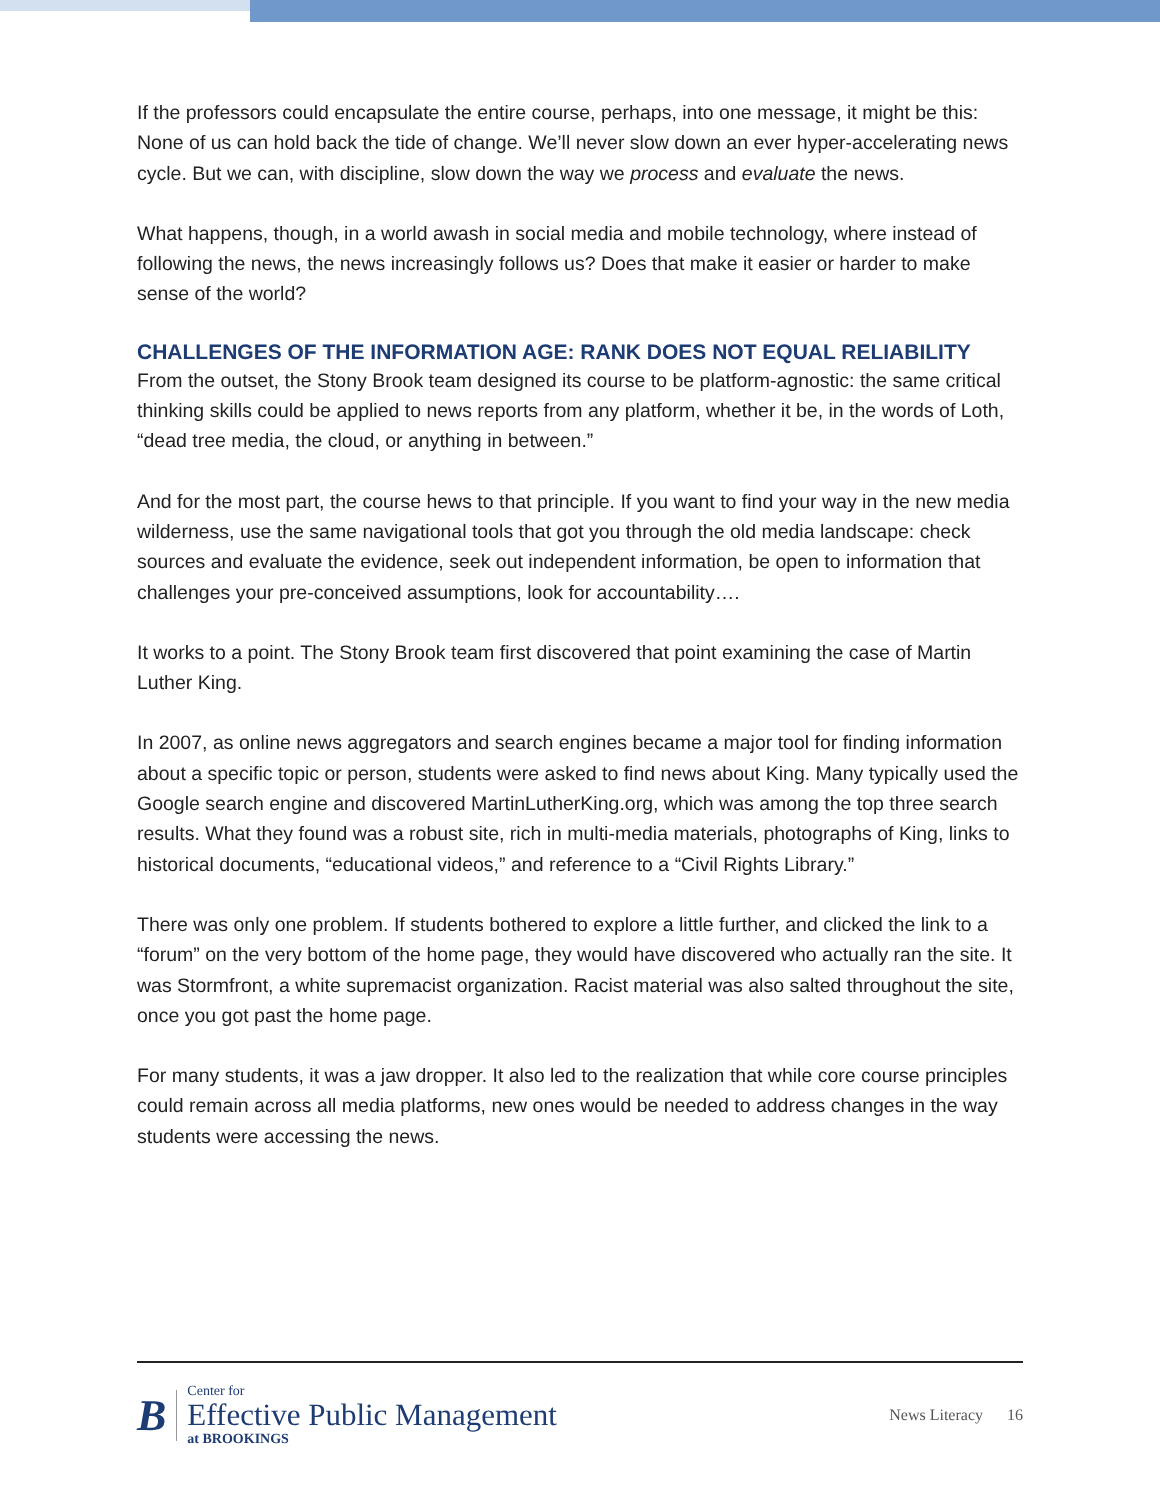If the professors could encapsulate the entire course, perhaps, into one message, it might be this: None of us can hold back the tide of change. We’ll never slow down an ever hyper-accelerating news cycle. But we can, with discipline, slow down the way we process and evaluate the news.
What happens, though, in a world awash in social media and mobile technology, where instead of following the news, the news increasingly follows us? Does that make it easier or harder to make sense of the world?
CHALLENGES OF THE INFORMATION AGE: RANK DOES NOT EQUAL RELIABILITY
From the outset, the Stony Brook team designed its course to be platform-agnostic: the same critical thinking skills could be applied to news reports from any platform, whether it be, in the words of Loth, “dead tree media, the cloud, or anything in between.”
And for the most part, the course hews to that principle. If you want to find your way in the new media wilderness, use the same navigational tools that got you through the old media landscape: check sources and evaluate the evidence, seek out independent information, be open to information that challenges your pre-conceived assumptions, look for accountability….
It works to a point. The Stony Brook team first discovered that point examining the case of Martin Luther King.
In 2007, as online news aggregators and search engines became a major tool for finding information about a specific topic or person, students were asked to find news about King. Many typically used the Google search engine and discovered MartinLutherKing.org, which was among the top three search results. What they found was a robust site, rich in multi-media materials, photographs of King, links to historical documents, “educational videos,” and reference to a “Civil Rights Library.”
There was only one problem. If students bothered to explore a little further, and clicked the link to a “forum” on the very bottom of the home page, they would have discovered who actually ran the site. It was Stormfront, a white supremacist organization. Racist material was also salted throughout the site, once you got past the home page.
For many students, it was a jaw dropper. It also led to the realization that while core course principles could remain across all media platforms, new ones would be needed to address changes in the way students were accessing the news.
B
Center for
Effective Public Management
at BROOKINGS
News Literacy 16